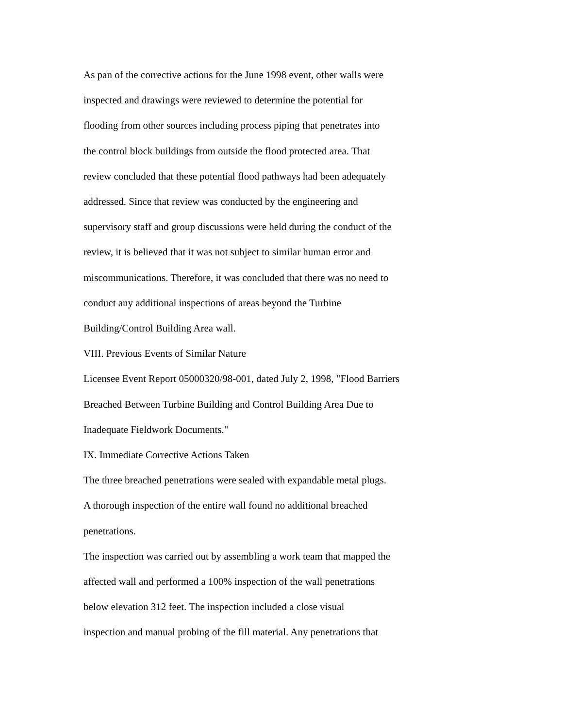As pan of the corrective actions for the June 1998 event, other walls were
inspected and drawings were reviewed to determine the potential for
flooding from other sources including process piping that penetrates into
the control block buildings from outside the flood protected area. That
review concluded that these potential flood pathways had been adequately
addressed. Since that review was conducted by the engineering and
supervisory staff and group discussions were held during the conduct of the
review, it is believed that it was not subject to similar human error and
miscommunications. Therefore, it was concluded that there was no need to
conduct any additional inspections of areas beyond the Turbine
Building/Control Building Area wall.
VIII. Previous Events of Similar Nature
Licensee Event Report 05000320/98-001, dated July 2, 1998, "Flood Barriers
Breached Between Turbine Building and Control Building Area Due to
Inadequate Fieldwork Documents."
IX. Immediate Corrective Actions Taken
The three breached penetrations were sealed with expandable metal plugs.
A thorough inspection of the entire wall found no additional breached
penetrations.
The inspection was carried out by assembling a work team that mapped the
affected wall and performed a 100% inspection of the wall penetrations
below elevation 312 feet. The inspection included a close visual
inspection and manual probing of the fill material. Any penetrations that